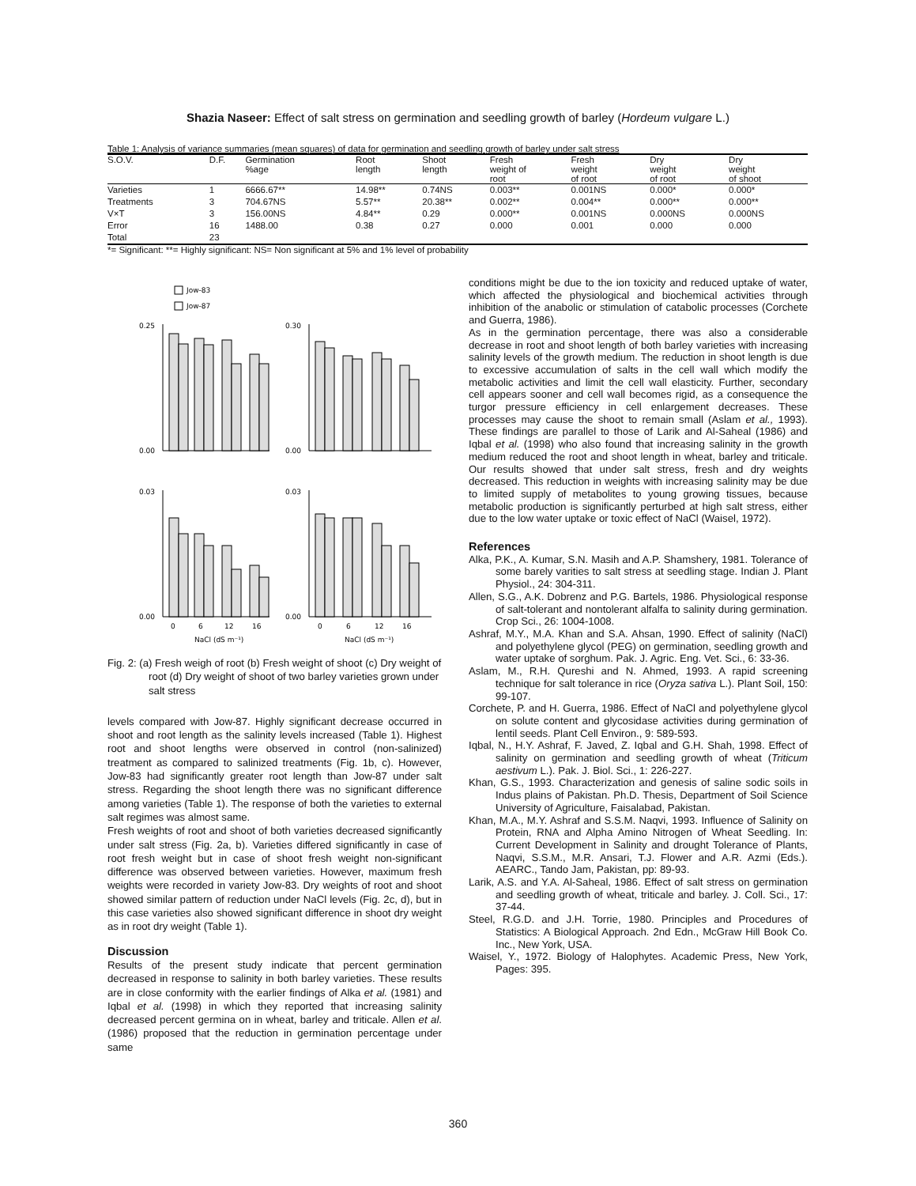Shazia Naseer: Effect of salt stress on germination and seedling growth of barley (Hordeum vulgare L.)
Table 1: Analysis of variance summaries (mean squares) of data for germination and seedling growth of barley under salt stress
| S.O.V. | D.F. | Germination %age | Root length | Shoot length | Fresh weight of root | Fresh weight of root | Dry weight of root | Dry weight of shoot |
| --- | --- | --- | --- | --- | --- | --- | --- | --- |
| Varieties | 1 | 6666.67** | 14.98** | 0.74NS | 0.003** | 0.001NS | 0.000* | 0.000* |
| Treatments | 3 | 704.67NS | 5.57** | 20.38** | 0.002** | 0.004** | 0.000** | 0.000** |
| V×T | 3 | 156.00NS | 4.84** | 0.29 | 0.000** | 0.001NS | 0.000NS | 0.000NS |
| Error | 16 | 1488.00 | 0.38 | 0.27 | 0.000 | 0.001 | 0.000 | 0.000 |
| Total | 23 | | | | | | | |
*= Significant: **= Highly significant: NS= Non significant at 5% and 1% level of probability
Jow-83
Jow-87
0.25
0.00
0.30
0.00
0.03
0.00
0.03
0.00
0
6
12
16
0
6
12
16
NaCl (dS m⁻¹)
NaCl (dS m⁻¹)
Fig. 2: (a) Fresh weigh of root (b) Fresh weight of shoot (c) Dry weight of root (d) Dry weight of shoot of two barley varieties grown under salt stress
levels compared with Jow-87. Highly significant decrease occurred in shoot and root length as the salinity levels increased (Table 1). Highest root and shoot lengths were observed in control (non-salinized) treatment as compared to salinized treatments (Fig. 1b, c). However, Jow-83 had significantly greater root length than Jow-87 under salt stress. Regarding the shoot length there was no significant difference among varieties (Table 1). The response of both the varieties to external salt regimes was almost same.
Fresh weights of root and shoot of both varieties decreased significantly under salt stress (Fig. 2a, b). Varieties differed significantly in case of root fresh weight but in case of shoot fresh weight non-significant difference was observed between varieties. However, maximum fresh weights were recorded in variety Jow-83. Dry weights of root and shoot showed similar pattern of reduction under NaCl levels (Fig. 2c, d), but in this case varieties also showed significant difference in shoot dry weight as in root dry weight (Table 1).
Discussion
Results of the present study indicate that percent germination decreased in response to salinity in both barley varieties. These results are in close conformity with the earlier findings of Alka et al. (1981) and Iqbal et al. (1998) in which they reported that increasing salinity decreased percent germina on in wheat, barley and triticale. Allen et al. (1986) proposed that the reduction in germination percentage under same
conditions might be due to the ion toxicity and reduced uptake of water, which affected the physiological and biochemical activities through inhibition of the anabolic or stimulation of catabolic processes (Corchete and Guerra, 1986).
As in the germination percentage, there was also a considerable decrease in root and shoot length of both barley varieties with increasing salinity levels of the growth medium. The reduction in shoot length is due to excessive accumulation of salts in the cell wall which modify the metabolic activities and limit the cell wall elasticity. Further, secondary cell appears sooner and cell wall becomes rigid, as a consequence the turgor pressure efficiency in cell enlargement decreases. These processes may cause the shoot to remain small (Aslam et al., 1993). These findings are parallel to those of Larik and Al-Saheal (1986) and Iqbal et al. (1998) who also found that increasing salinity in the growth medium reduced the root and shoot length in wheat, barley and triticale. Our results showed that under salt stress, fresh and dry weights decreased. This reduction in weights with increasing salinity may be due to limited supply of metabolites to young growing tissues, because metabolic production is significantly perturbed at high salt stress, either due to the low water uptake or toxic effect of NaCl (Waisel, 1972).
References
Alka, P.K., A. Kumar, S.N. Masih and A.P. Shamshery, 1981. Tolerance of some barely varities to salt stress at seedling stage. Indian J. Plant Physiol., 24: 304-311.
Allen, S.G., A.K. Dobrenz and P.G. Bartels, 1986. Physiological response of salt-tolerant and nontolerant alfalfa to salinity during germination. Crop Sci., 26: 1004-1008.
Ashraf, M.Y., M.A. Khan and S.A. Ahsan, 1990. Effect of salinity (NaCl) and polyethylene glycol (PEG) on germination, seedling growth and water uptake of sorghum. Pak. J. Agric. Eng. Vet. Sci., 6: 33-36.
Aslam, M., R.H. Qureshi and N. Ahmed, 1993. A rapid screening technique for salt tolerance in rice (Oryza sativa L.). Plant Soil, 150: 99-107.
Corchete, P. and H. Guerra, 1986. Effect of NaCl and polyethylene glycol on solute content and glycosidase activities during germination of lentil seeds. Plant Cell Environ., 9: 589-593.
Iqbal, N., H.Y. Ashraf, F. Javed, Z. Iqbal and G.H. Shah, 1998. Effect of salinity on germination and seedling growth of wheat (Triticum aestivum L.). Pak. J. Biol. Sci., 1: 226-227.
Khan, G.S., 1993. Characterization and genesis of saline sodic soils in Indus plains of Pakistan. Ph.D. Thesis, Department of Soil Science University of Agriculture, Faisalabad, Pakistan.
Khan, M.A., M.Y. Ashraf and S.S.M. Naqvi, 1993. Influence of Salinity on Protein, RNA and Alpha Amino Nitrogen of Wheat Seedling. In: Current Development in Salinity and drought Tolerance of Plants, Naqvi, S.S.M., M.R. Ansari, T.J. Flower and A.R. Azmi (Eds.). AEARC., Tando Jam, Pakistan, pp: 89-93.
Larik, A.S. and Y.A. Al-Saheal, 1986. Effect of salt stress on germination and seedling growth of wheat, triticale and barley. J. Coll. Sci., 17: 37-44.
Steel, R.G.D. and J.H. Torrie, 1980. Principles and Procedures of Statistics: A Biological Approach. 2nd Edn., McGraw Hill Book Co. Inc., New York, USA.
Waisel, Y., 1972. Biology of Halophytes. Academic Press, New York, Pages: 395.
360